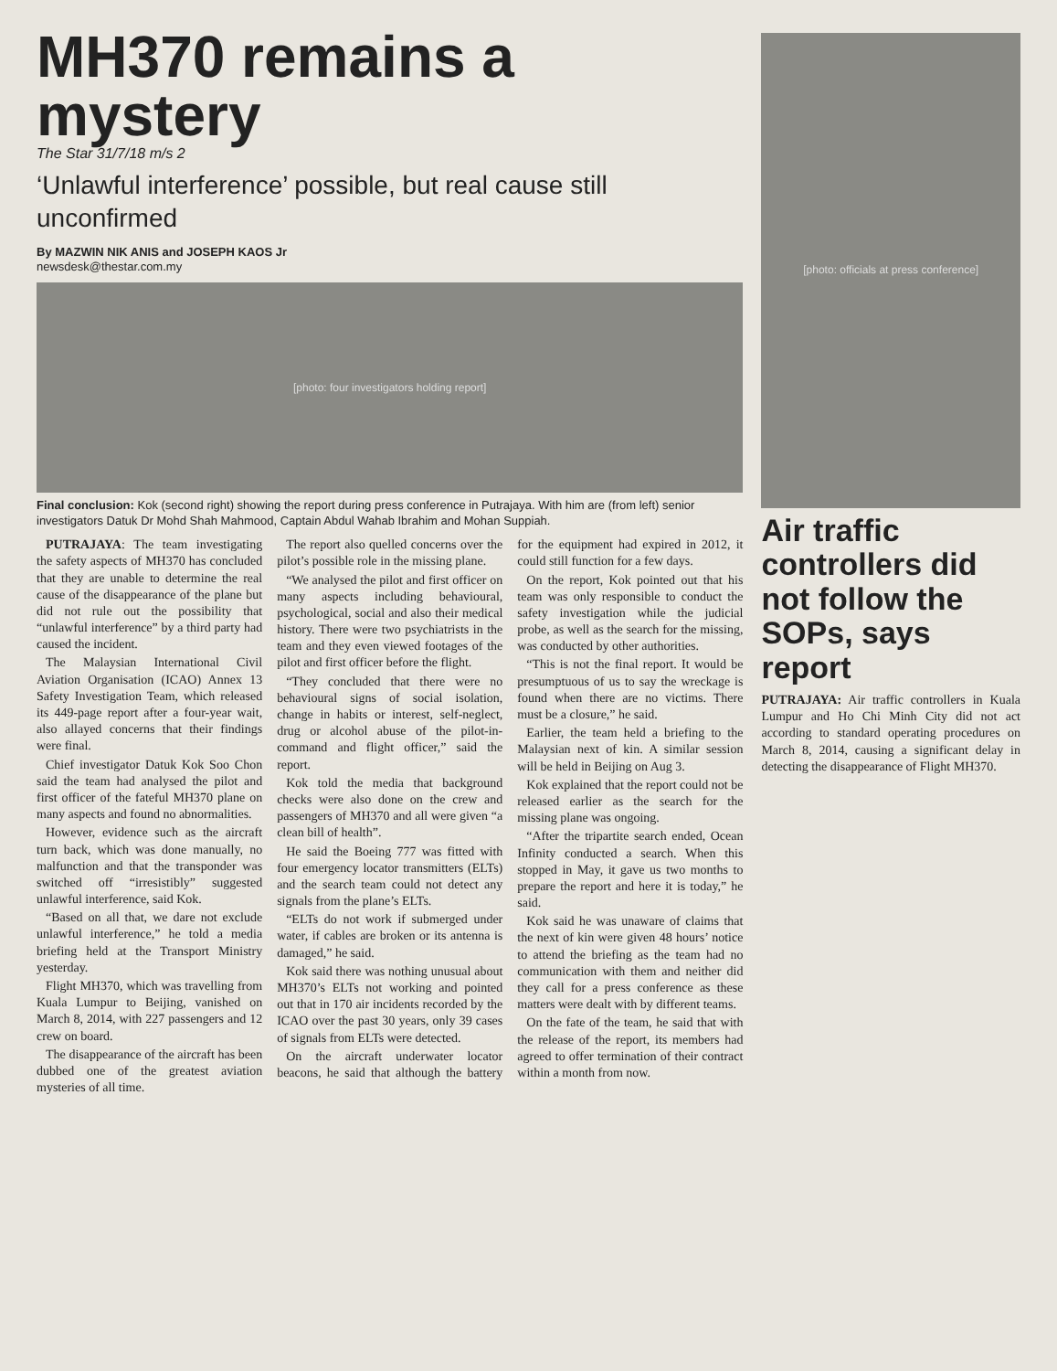MH370 remains a mystery
The Star 31/7/18 m/s 2
‘Unlawful interference’ possible, but real cause still unconfirmed
By MAZWIN NIK ANIS and JOSEPH KAOS Jr
newsdesk@thestar.com.my
[photo: four investigators holding report]
Final conclusion: Kok (second right) showing the report during press conference in Putrajaya. With him are (from left) senior investigators Datuk Dr Mohd Shah Mahmood, Captain Abdul Wahab Ibrahim and Mohan Suppiah.
PUTRAJAYA: The team investigating the safety aspects of MH370 has concluded that they are unable to determine the real cause of the disappearance of the plane but did not rule out the possibility that “unlawful interference” by a third party had caused the incident.
The Malaysian International Civil Aviation Organisation (ICAO) Annex 13 Safety Investigation Team, which released its 449-page report after a four-year wait, also allayed concerns that their findings were final.
Chief investigator Datuk Kok Soo Chon said the team had analysed the pilot and first officer of the fateful MH370 plane on many aspects and found no abnormalities.
However, evidence such as the aircraft turn back, which was done manually, no malfunction and that the transponder was switched off “irresistibly” suggested unlawful interference, said Kok.
“Based on all that, we dare not exclude unlawful interference,” he told a media briefing held at the Transport Ministry yesterday.
Flight MH370, which was travelling from Kuala Lumpur to Beijing, vanished on March 8, 2014, with 227 passengers and 12 crew on board.
The disappearance of the aircraft has been dubbed one of the greatest aviation mysteries of all time.
The report also quelled concerns over the pilot’s possible role in the missing plane.
“We analysed the pilot and first officer on many aspects including behavioural, psychological, social and also their medical history. There were two psychiatrists in the team and they even viewed footages of the pilot and first officer before the flight.
“They concluded that there were no behavioural signs of social isolation, change in habits or interest, self-neglect, drug or alcohol abuse of the pilot-in-command and flight officer,” said the report.
Kok told the media that background checks were also done on the crew and passengers of MH370 and all were given “a clean bill of health”.
He said the Boeing 777 was fitted with four emergency locator transmitters (ELTs) and the search team could not detect any signals from the plane’s ELTs.
“ELTs do not work if submerged under water, if cables are broken or its antenna is damaged,” he said.
Kok said there was nothing unusual about MH370’s ELTs not working and pointed out that in 170 air incidents recorded by the ICAO over the past 30 years, only 39 cases of signals from ELTs were detected.
On the aircraft underwater locator beacons, he said that although the battery for the equipment had expired in 2012, it could still function for a few days.
On the report, Kok pointed out that his team was only responsible to conduct the safety investigation while the judicial probe, as well as the search for the missing, was conducted by other authorities.
“This is not the final report. It would be presumptuous of us to say the wreckage is found when there are no victims. There must be a closure,” he said.
Earlier, the team held a briefing to the Malaysian next of kin. A similar session will be held in Beijing on Aug 3.
Kok explained that the report could not be released earlier as the search for the missing plane was ongoing.
“After the tripartite search ended, Ocean Infinity conducted a search. When this stopped in May, it gave us two months to prepare the report and here it is today,” he said.
Kok said he was unaware of claims that the next of kin were given 48 hours’ notice to attend the briefing as the team had no communication with them and neither did they call for a press conference as these matters were dealt with by different teams.
On the fate of the team, he said that with the release of the report, its members had agreed to offer termination of their contract within a month from now.
[photo: officials at press conference]
Air traffic controllers did not follow the SOPs, says report
PUTRAJAYA: Air traffic controllers in Kuala Lumpur and Ho Chi Minh City did not act according to standard operating procedures on March 8, 2014, causing a significant delay in detecting the disappearance of Flight MH370.